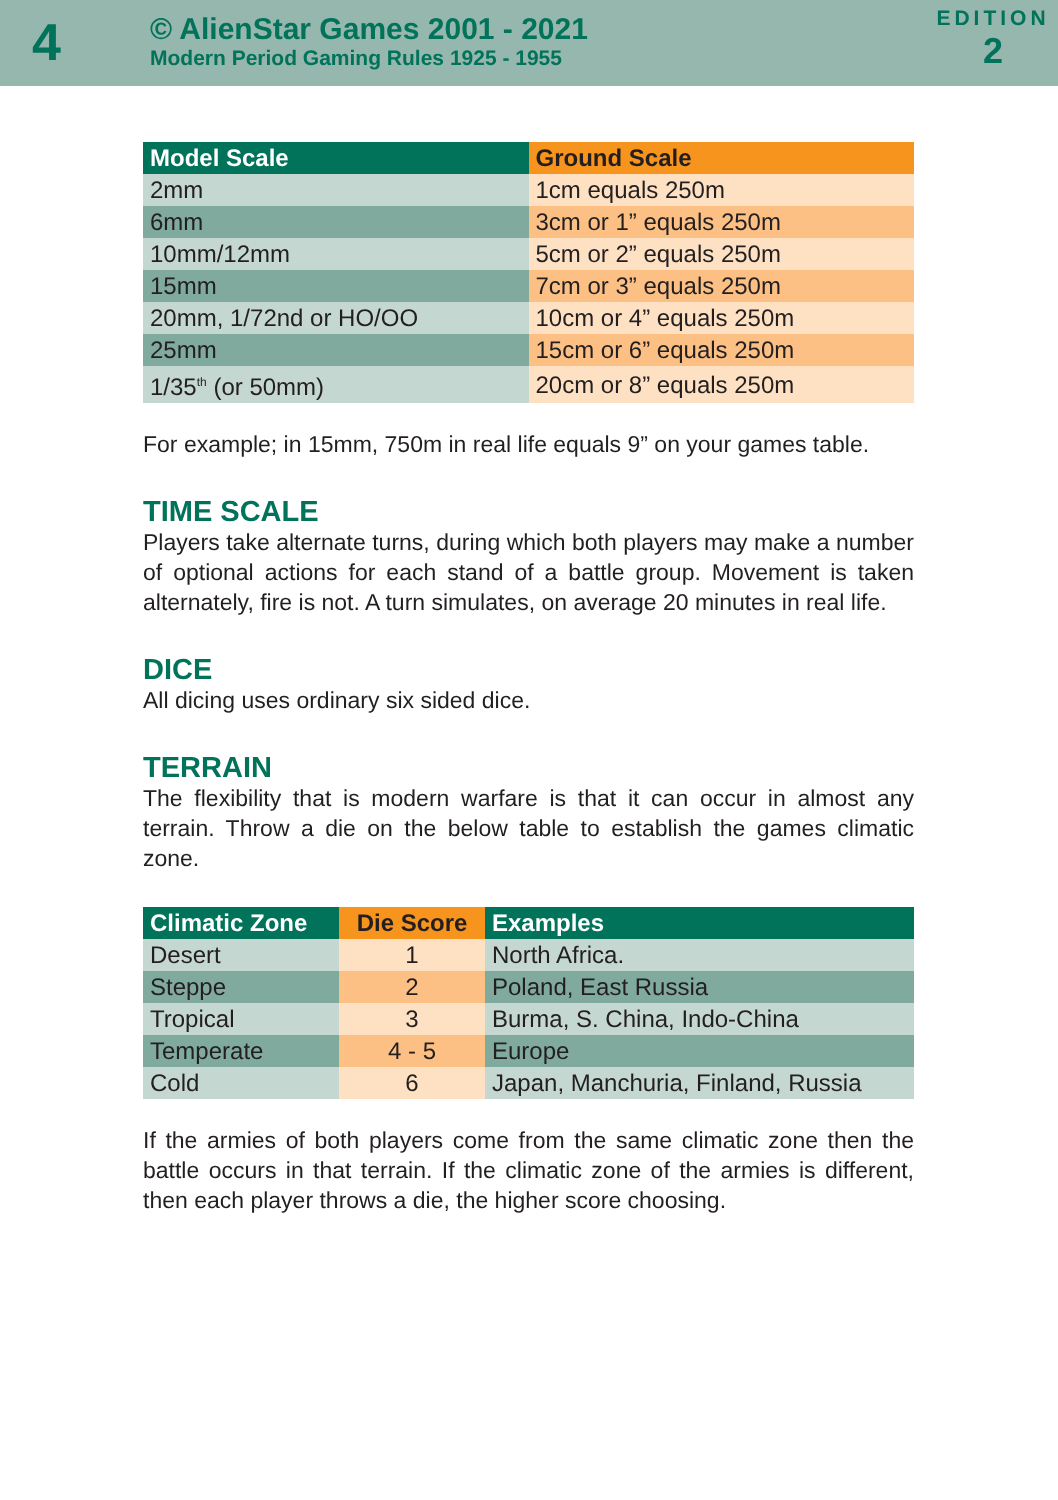4
© AlienStar Games 2001 - 2021
Modern Period Gaming Rules 1925 - 1955
EDITION
2
| Model Scale | Ground Scale |
| --- | --- |
| 2mm | 1cm equals 250m |
| 6mm | 3cm or 1” equals 250m |
| 10mm/12mm | 5cm or 2” equals 250m |
| 15mm | 7cm or 3” equals 250m |
| 20mm, 1/72nd or HO/OO | 10cm or 4” equals 250m |
| 25mm | 15cm or 6” equals 250m |
| 1/35<sup>th</sup> (or 50mm) | 20cm or 8” equals 250m |
For example; in 15mm, 750m in real life equals 9” on your games table.
TIME SCALE
Players take alternate turns, during which both players may make a number of optional actions for each stand of a battle group. Movement is taken alternately, fire is not. A turn simulates, on average 20 minutes in real life.
DICE
All dicing uses ordinary six sided dice.
TERRAIN
The flexibility that is modern warfare is that it can occur in almost any terrain. Throw a die on the below table to establish the games climatic zone.
| Climatic Zone | Die Score | Examples |
| --- | --- | --- |
| Desert | 1 | North Africa. |
| Steppe | 2 | Poland, East Russia |
| Tropical | 3 | Burma, S. China, Indo-China |
| Temperate | 4 - 5 | Europe |
| Cold | 6 | Japan, Manchuria, Finland, Russia |
If the armies of both players come from the same climatic zone then the battle occurs in that terrain. If the climatic zone of the armies is different, then each player throws a die, the higher score choosing.